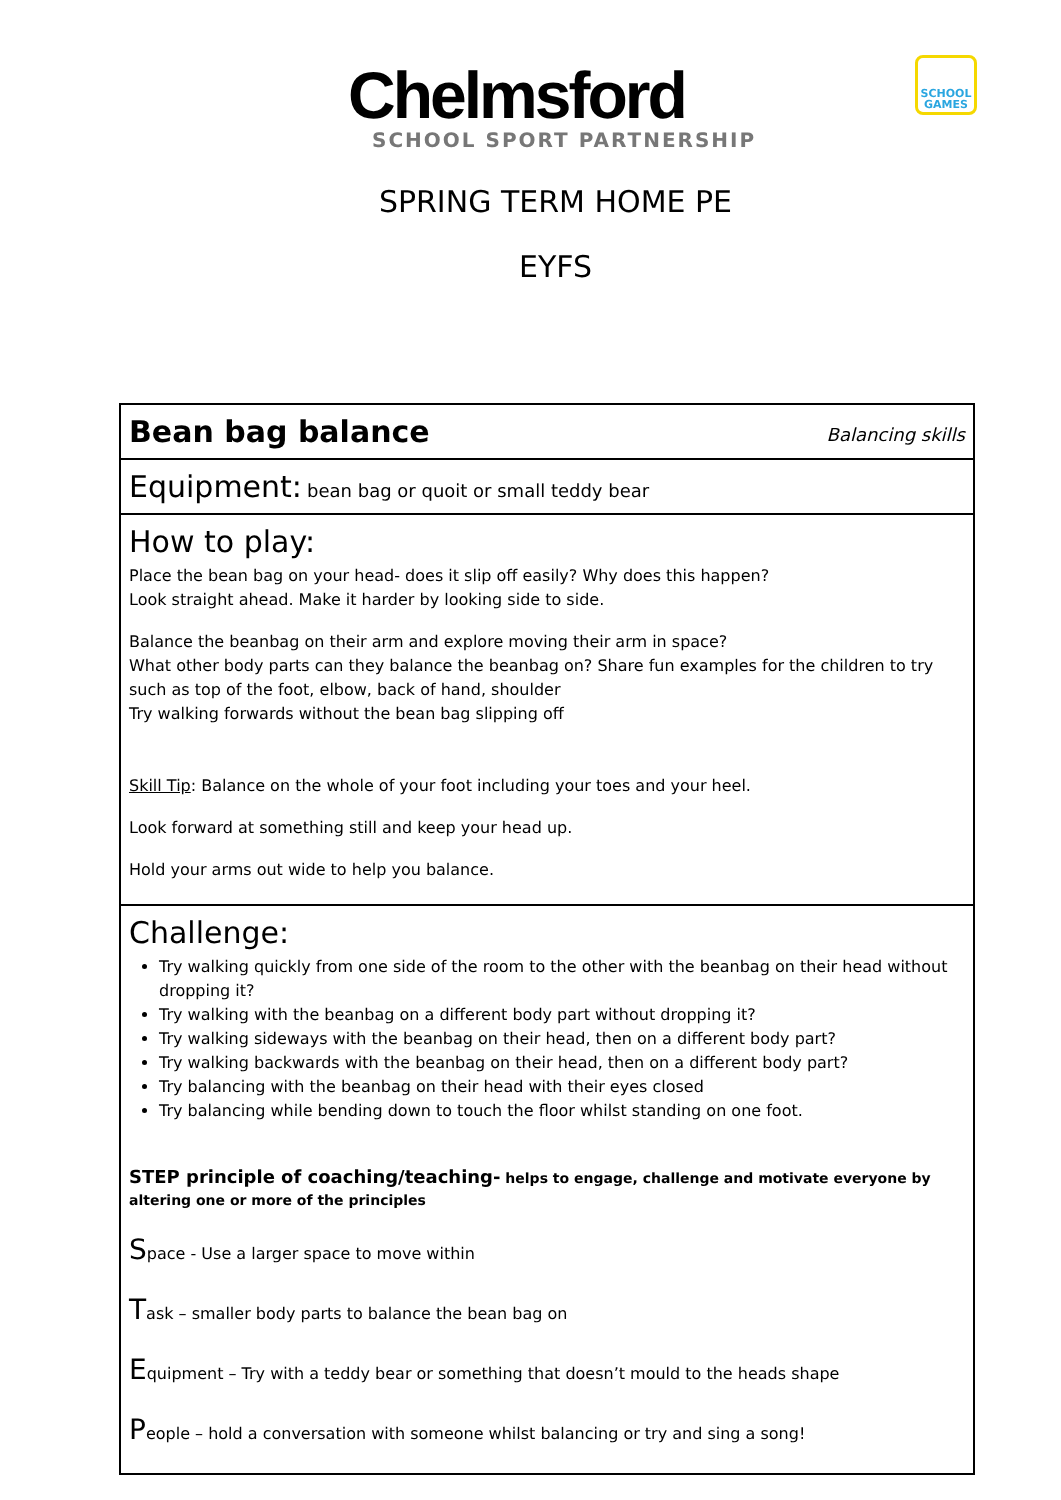Chelmsford SCHOOL SPORT PARTNERSHIP
SCHOOL GAMES
SPRING TERM HOME PE
EYFS
| Bean bag balance Balancing skills |
| Equipment: bean bag or quoit or small teddy bear |
| How to play: Place the bean bag on your head- does it slip off easily? Why does this happen? Look straight ahead. Make it harder by looking side to side. Balance the beanbag on their arm and explore moving their arm in space? What other body parts can they balance the beanbag on? Share fun examples for the children to try such as top of the foot, elbow, back of hand, shoulder Try walking forwards without the bean bag slipping off Skill Tip : Balance on the whole of your foot including your toes and your heel. Look forward at something still and keep your head up. Hold your arms out wide to help you balance. |
| Challenge: Try walking quickly from one side of the room to the other with the beanbag on their head without dropping it? Try walking with the beanbag on a different body part without dropping it? Try walking sideways with the beanbag on their head, then on a different body part? Try walking backwards with the beanbag on their head, then on a different body part? Try balancing with the beanbag on their head with their eyes closed Try balancing while bending down to touch the floor whilst standing on one foot. STEP principle of coaching/teaching- helps to engage, challenge and motivate everyone by altering one or more of the principles S pace - Use a larger space to move within T ask – smaller body parts to balance the bean bag on E quipment – Try with a teddy bear or something that doesn’t mould to the heads shape P eople – hold a conversation with someone whilst balancing or try and sing a song! |